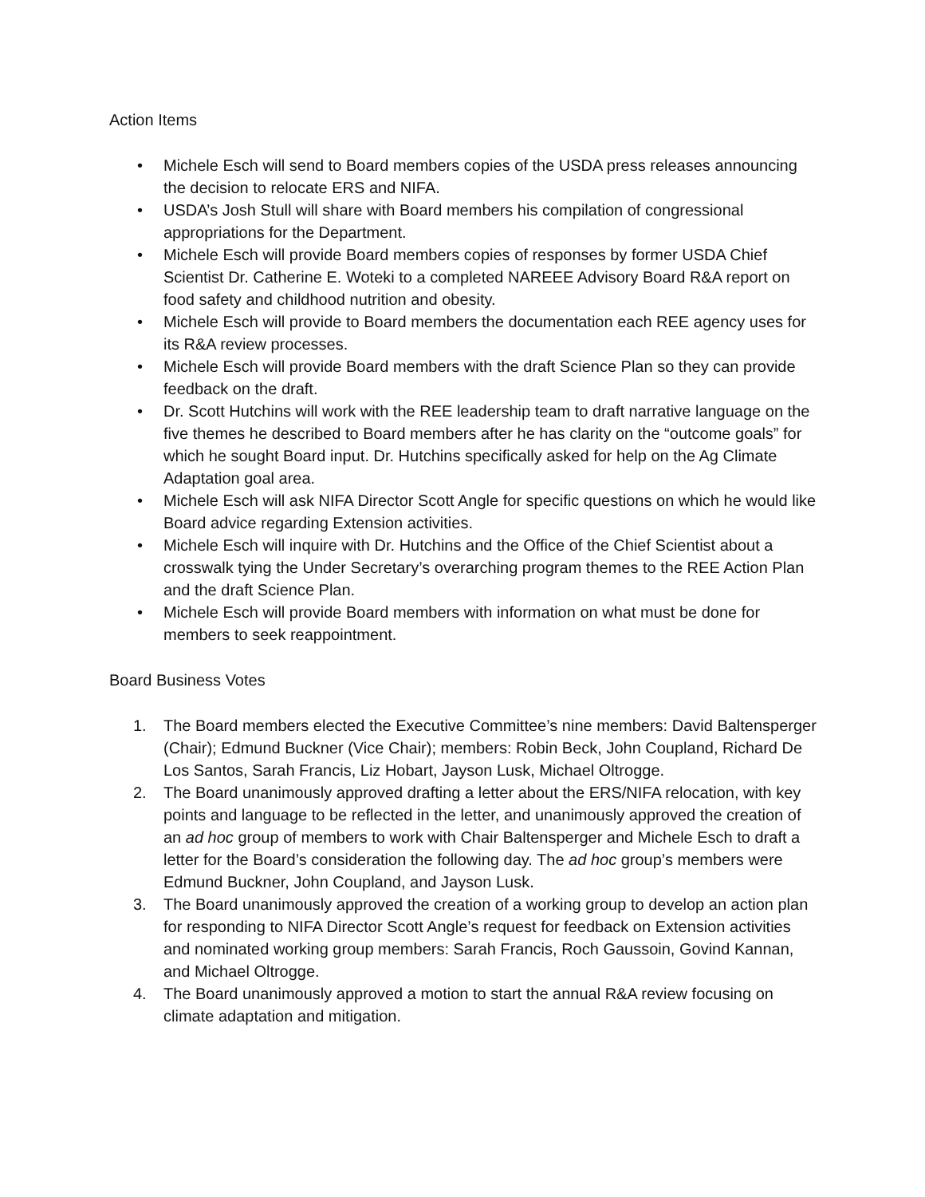Action Items
• Michele Esch will send to Board members copies of the USDA press releases announcing the decision to relocate ERS and NIFA.
• USDA’s Josh Stull will share with Board members his compilation of congressional appropriations for the Department.
• Michele Esch will provide Board members copies of responses by former USDA Chief Scientist Dr. Catherine E. Woteki to a completed NAREEE Advisory Board R&A report on food safety and childhood nutrition and obesity.
• Michele Esch will provide to Board members the documentation each REE agency uses for its R&A review processes.
• Michele Esch will provide Board members with the draft Science Plan so they can provide feedback on the draft.
• Dr. Scott Hutchins will work with the REE leadership team to draft narrative language on the five themes he described to Board members after he has clarity on the “outcome goals” for which he sought Board input. Dr. Hutchins specifically asked for help on the Ag Climate Adaptation goal area.
• Michele Esch will ask NIFA Director Scott Angle for specific questions on which he would like Board advice regarding Extension activities.
• Michele Esch will inquire with Dr. Hutchins and the Office of the Chief Scientist about a crosswalk tying the Under Secretary’s overarching program themes to the REE Action Plan and the draft Science Plan.
• Michele Esch will provide Board members with information on what must be done for members to seek reappointment.
Board Business Votes
1. The Board members elected the Executive Committee’s nine members: David Baltensperger (Chair); Edmund Buckner (Vice Chair); members: Robin Beck, John Coupland, Richard De Los Santos, Sarah Francis, Liz Hobart, Jayson Lusk, Michael Oltrogge.
2. The Board unanimously approved drafting a letter about the ERS/NIFA relocation, with key points and language to be reflected in the letter, and unanimously approved the creation of an ad hoc group of members to work with Chair Baltensperger and Michele Esch to draft a letter for the Board’s consideration the following day. The ad hoc group’s members were Edmund Buckner, John Coupland, and Jayson Lusk.
3. The Board unanimously approved the creation of a working group to develop an action plan for responding to NIFA Director Scott Angle’s request for feedback on Extension activities and nominated working group members: Sarah Francis, Roch Gaussoin, Govind Kannan, and Michael Oltrogge.
4. The Board unanimously approved a motion to start the annual R&A review focusing on climate adaptation and mitigation.